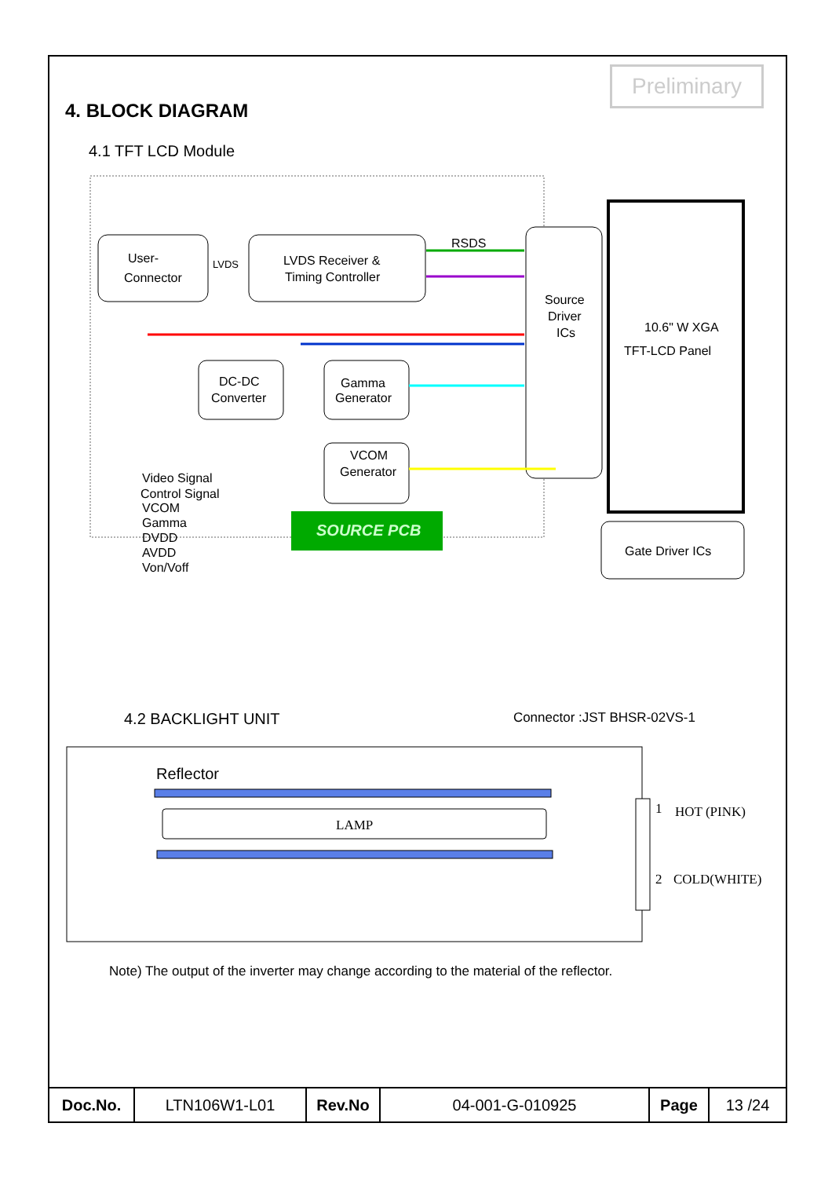Preliminary
4. BLOCK DIAGRAM
4.1 TFT LCD Module
User-
Connector
LVDS
LVDS Receiver &
Timing Controller
RSDS
Source
Driver
ICs
10.6" W XGA
TFT-LCD Panel
DC-DC
Converter
Gamma
Generator
VCOM
Generator
SOURCE PCB
Gate Driver ICs
Video Signal
Control Signal
VCOM
Gamma
DVDD
AVDD
Von/Voff
4.2 BACKLIGHT UNIT Connector :JST BHSR-02VS-1
Reflector
LAMP
1
HOT (PINK)
2
COLD(WHITE)
Note) The output of the inverter may change according to the material of the reflector.
| Doc.No. | LTN106W1-L01 | Rev.No | 04-001-G-010925 | Page | 13 /24 |